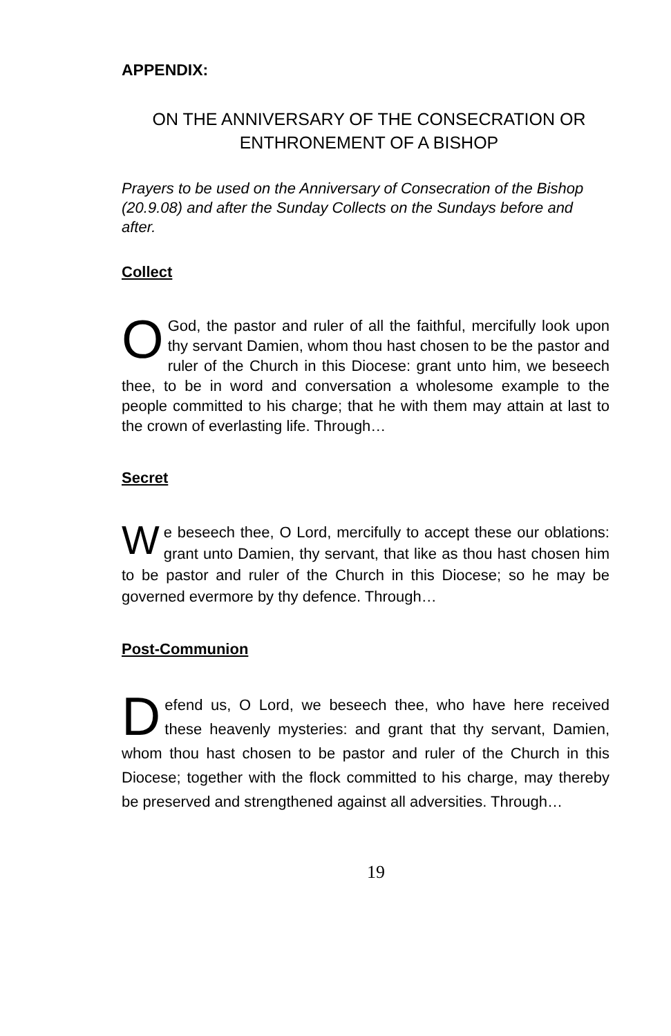APPENDIX:
ON THE ANNIVERSARY OF THE CONSECRATION OR ENTHRONEMENT OF A BISHOP
Prayers to be used on the Anniversary of Consecration of the Bishop (20.9.08) and after the Sunday Collects on the Sundays before and after.
Collect
O God, the pastor and ruler of all the faithful, mercifully look upon thy servant Damien, whom thou hast chosen to be the pastor and ruler of the Church in this Diocese: grant unto him, we beseech thee, to be in word and conversation a wholesome example to the people committed to his charge; that he with them may attain at last to the crown of everlasting life. Through…
Secret
We beseech thee, O Lord, mercifully to accept these our oblations: grant unto Damien, thy servant, that like as thou hast chosen him to be pastor and ruler of the Church in this Diocese; so he may be governed evermore by thy defence. Through…
Post-Communion
Defend us, O Lord, we beseech thee, who have here received these heavenly mysteries: and grant that thy servant, Damien, whom thou hast chosen to be pastor and ruler of the Church in this Diocese; together with the flock committed to his charge, may thereby be preserved and strengthened against all adversities. Through…
19